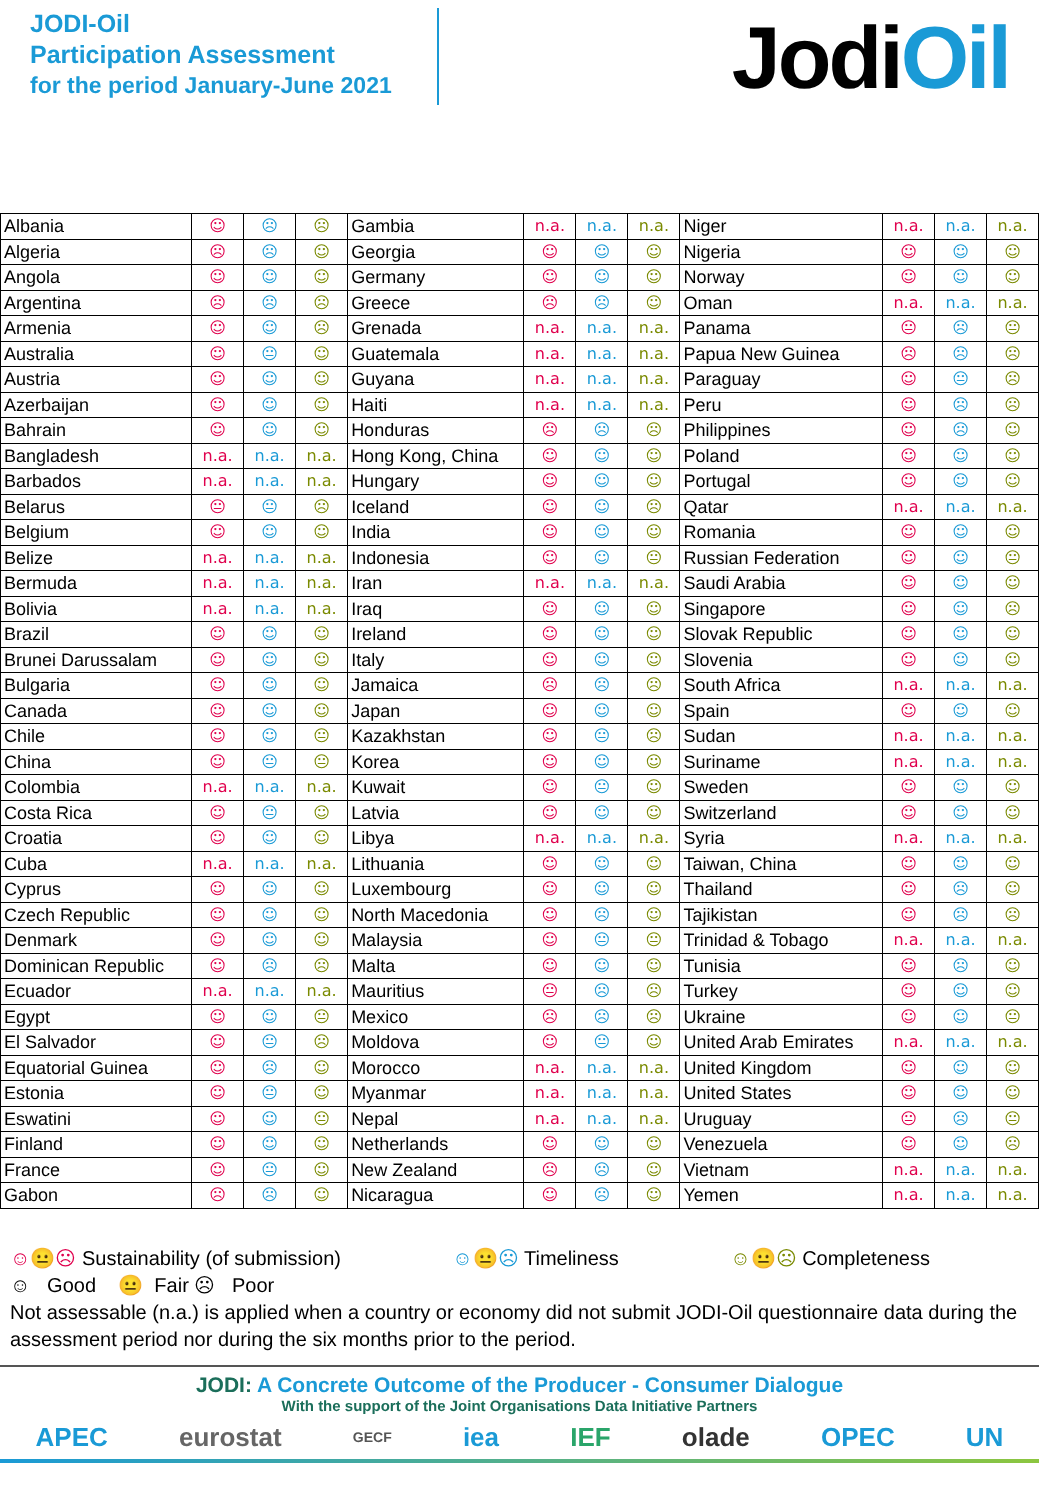JODI-Oil
Participation Assessment
for the period January-June 2021
JodiOil
| Albania | ☺ | ☹ | ☹ | Gambia | n.a. | n.a. | n.a. | Niger | n.a. | n.a. | n.a. |
| Algeria | ☹ | ☹ | ☺ | Georgia | ☺ | ☺ | ☺ | Nigeria | ☺ | ☺ | ☺ |
| Angola | ☺ | ☺ | ☺ | Germany | ☺ | ☺ | ☺ | Norway | ☺ | ☺ | ☺ |
| Argentina | ☹ | ☹ | ☹ | Greece | ☹ | ☹ | ☺ | Oman | n.a. | n.a. | n.a. |
| Armenia | ☺ | ☺ | ☹ | Grenada | n.a. | n.a. | n.a. | Panama | 😐 | ☹ | 😐 |
| Australia | ☺ | 😐 | ☺ | Guatemala | n.a. | n.a. | n.a. | Papua New Guinea | ☹ | ☹ | ☹ |
| Austria | ☺ | ☺ | ☺ | Guyana | n.a. | n.a. | n.a. | Paraguay | ☺ | 😐 | ☹ |
| Azerbaijan | ☺ | ☺ | ☺ | Haiti | n.a. | n.a. | n.a. | Peru | ☺ | ☹ | ☹ |
| Bahrain | ☺ | ☺ | ☺ | Honduras | ☹ | ☹ | ☹ | Philippines | ☺ | ☹ | ☺ |
| Bangladesh | n.a. | n.a. | n.a. | Hong Kong, China | ☺ | ☺ | ☺ | Poland | ☺ | ☺ | ☺ |
| Barbados | n.a. | n.a. | n.a. | Hungary | ☺ | ☺ | ☺ | Portugal | ☺ | ☺ | ☺ |
| Belarus | 😐 | 😐 | ☹ | Iceland | ☺ | ☺ | ☹ | Qatar | n.a. | n.a. | n.a. |
| Belgium | ☺ | ☺ | ☺ | India | ☺ | ☺ | ☺ | Romania | ☺ | ☺ | ☺ |
| Belize | n.a. | n.a. | n.a. | Indonesia | ☺ | ☺ | 😐 | Russian Federation | ☺ | ☺ | 😐 |
| Bermuda | n.a. | n.a. | n.a. | Iran | n.a. | n.a. | n.a. | Saudi Arabia | ☺ | ☺ | ☺ |
| Bolivia | n.a. | n.a. | n.a. | Iraq | ☺ | ☺ | ☺ | Singapore | ☺ | ☺ | ☹ |
| Brazil | ☺ | ☺ | ☺ | Ireland | ☺ | ☺ | ☺ | Slovak Republic | ☺ | ☺ | ☺ |
| Brunei Darussalam | ☺ | ☺ | ☺ | Italy | ☺ | ☺ | ☺ | Slovenia | ☺ | ☺ | ☺ |
| Bulgaria | ☺ | ☺ | ☺ | Jamaica | ☹ | ☹ | ☹ | South Africa | n.a. | n.a. | n.a. |
| Canada | ☺ | ☺ | ☺ | Japan | ☺ | ☺ | ☺ | Spain | ☺ | ☺ | ☺ |
| Chile | ☺ | ☺ | 😐 | Kazakhstan | ☺ | 😐 | ☹ | Sudan | n.a. | n.a. | n.a. |
| China | ☺ | 😐 | 😐 | Korea | ☺ | ☺ | ☺ | Suriname | n.a. | n.a. | n.a. |
| Colombia | n.a. | n.a. | n.a. | Kuwait | ☺ | 😐 | ☺ | Sweden | ☺ | ☺ | ☺ |
| Costa Rica | ☺ | 😐 | ☺ | Latvia | ☺ | ☺ | ☺ | Switzerland | ☺ | ☺ | ☺ |
| Croatia | ☺ | ☺ | ☺ | Libya | n.a. | n.a. | n.a. | Syria | n.a. | n.a. | n.a. |
| Cuba | n.a. | n.a. | n.a. | Lithuania | ☺ | ☺ | ☺ | Taiwan, China | ☺ | ☺ | ☺ |
| Cyprus | ☺ | ☺ | ☺ | Luxembourg | ☺ | ☺ | ☺ | Thailand | ☺ | ☹ | ☺ |
| Czech Republic | ☺ | ☺ | ☺ | North Macedonia | ☺ | ☹ | ☺ | Tajikistan | ☺ | ☹ | ☹ |
| Denmark | ☺ | ☺ | ☺ | Malaysia | ☺ | 😐 | 😐 | Trinidad & Tobago | n.a. | n.a. | n.a. |
| Dominican Republic | ☺ | ☹ | ☹ | Malta | ☺ | ☺ | ☺ | Tunisia | ☺ | ☹ | ☺ |
| Ecuador | n.a. | n.a. | n.a. | Mauritius | 😐 | ☹ | ☹ | Turkey | ☺ | ☺ | ☺ |
| Egypt | ☺ | ☺ | 😐 | Mexico | ☹ | ☹ | ☹ | Ukraine | ☺ | ☺ | 😐 |
| El Salvador | ☺ | 😐 | ☹ | Moldova | ☺ | 😐 | ☺ | United Arab Emirates | n.a. | n.a. | n.a. |
| Equatorial Guinea | ☺ | ☹ | ☺ | Morocco | n.a. | n.a. | n.a. | United Kingdom | ☺ | ☺ | ☺ |
| Estonia | ☺ | 😐 | ☺ | Myanmar | n.a. | n.a. | n.a. | United States | ☺ | ☺ | ☺ |
| Eswatini | ☺ | ☺ | 😐 | Nepal | n.a. | n.a. | n.a. | Uruguay | 😐 | ☹ | 😐 |
| Finland | ☺ | ☺ | ☺ | Netherlands | ☺ | ☺ | ☺ | Venezuela | ☺ | ☺ | ☹ |
| France | ☺ | 😐 | ☺ | New Zealand | ☹ | ☹ | ☺ | Vietnam | n.a. | n.a. | n.a. |
| Gabon | ☹ | ☹ | ☺ | Nicaragua | ☺ | ☹ | ☺ | Yemen | n.a. | n.a. | n.a. |
☺😐☹ Sustainability (of submission) ☺😐☹ Timeliness ☺😐☹ Completeness
☺ Good 😐 Fair ☹ Poor
Not assessable (n.a.) is applied when a country or economy did not submit JODI-Oil questionnaire data during the assessment period nor during the six months prior to the period.
JODI: A Concrete Outcome of the Producer - Consumer Dialogue
With the support of the Joint Organisations Data Initiative Partners
APEC eurostat GECF iea IEF olade OPEC UN